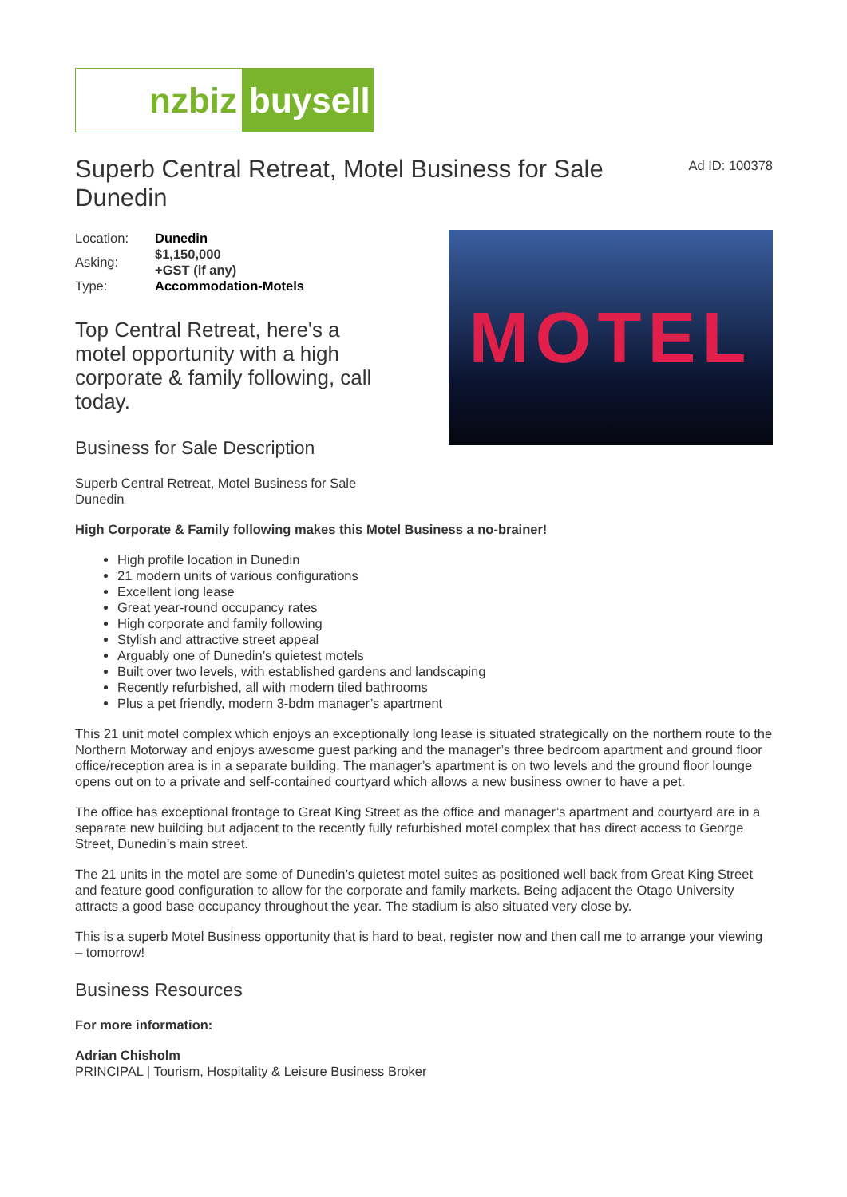nzbiz
buysell
Superb Central Retreat, Motel Business for Sale Dunedin
Ad ID: 100378
| Location: | Dunedin |
| Asking: | $1,150,000 +GST (if any) |
| Type: | Accommodation-Motels |
Top Central Retreat, here's a motel opportunity with a high corporate & family following, call today.
Business for Sale Description
Superb Central Retreat, Motel Business for Sale Dunedin
MOTEL
High Corporate & Family following makes this Motel Business a no-brainer!
High profile location in Dunedin
21 modern units of various configurations
Excellent long lease
Great year-round occupancy rates
High corporate and family following
Stylish and attractive street appeal
Arguably one of Dunedin’s quietest motels
Built over two levels, with established gardens and landscaping
Recently refurbished, all with modern tiled bathrooms
Plus a pet friendly, modern 3-bdm manager’s apartment
This 21 unit motel complex which enjoys an exceptionally long lease is situated strategically on the northern route to the Northern Motorway and enjoys awesome guest parking and the manager’s three bedroom apartment and ground floor office/reception area is in a separate building. The manager’s apartment is on two levels and the ground floor lounge opens out on to a private and self-contained courtyard which allows a new business owner to have a pet.
The office has exceptional frontage to Great King Street as the office and manager’s apartment and courtyard are in a separate new building but adjacent to the recently fully refurbished motel complex that has direct access to George Street, Dunedin’s main street.
The 21 units in the motel are some of Dunedin’s quietest motel suites as positioned well back from Great King Street and feature good configuration to allow for the corporate and family markets. Being adjacent the Otago University attracts a good base occupancy throughout the year. The stadium is also situated very close by.
This is a superb Motel Business opportunity that is hard to beat, register now and then call me to arrange your viewing – tomorrow!
Business Resources
For more information:
Adrian Chisholm
PRINCIPAL | Tourism, Hospitality & Leisure Business Broker